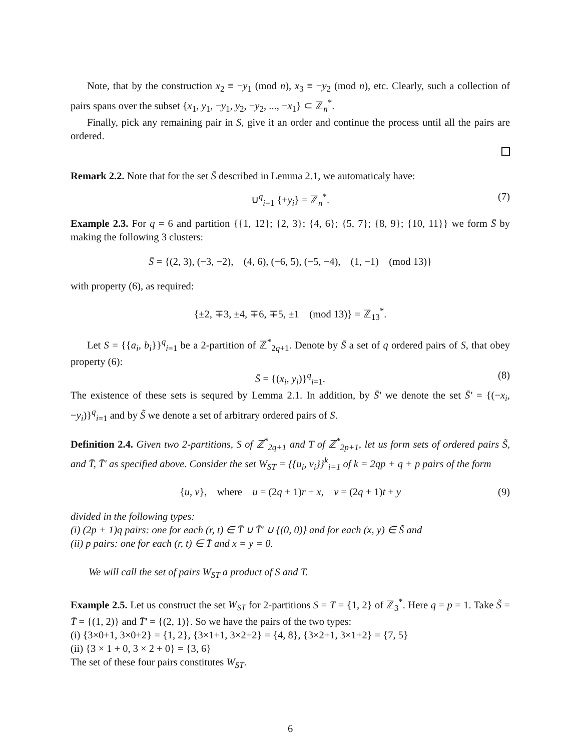Note, that by the construction x<sub>2</sub> ≡ −y<sub>1</sub> (mod n), x<sub>3</sub> ≡ −y<sub>2</sub> (mod n), etc. Clearly, such a collection of pairs spans over the subset {x<sub>1</sub>, y<sub>1</sub>, −y<sub>1</sub>, y<sub>2</sub>, −y<sub>2</sub>, ..., −x<sub>1</sub>} ⊂ ℤ<sub>n</sub><sup>*</sup>.
Finally, pick any remaining pair in S, give it an order and continue the process until all the pairs are ordered.
Remark 2.2. Note that for the set S̄ described in Lemma 2.1, we automaticaly have:
∪<sup>q</sup><sub>i=1</sub> {±y<sub>i</sub>} = ℤ<sub>n</sub><sup>*</sup>. (7)
Example 2.3. For q = 6 and partition {{1, 12}; {2, 3}; {4, 6}; {5, 7}; {8, 9}; {10, 11}} we form S̄ by making the following 3 clusters:
S̄ = {(2, 3), (−3, −2), (4, 6), (−6, 5), (−5, −4), (1, −1) (mod 13)}
with property (6), as required:
{±2, ∓3, ±4, ∓6, ∓5, ±1 (mod 13)} = ℤ<sub>13</sub><sup>*</sup>.
Let S = {{a<sub>i</sub>, b<sub>i</sub>}}<sup>q</sup><sub>i=1</sub> be a 2-partition of ℤ<sup>*</sup><sub>2q+1</sub>. Denote by S̄ a set of q ordered pairs of S, that obey property (6):
S̄ = {(x<sub>i</sub>, y<sub>i</sub>)}<sup>q</sup><sub>i=1</sub>. (8)
The existence of these sets is sequred by Lemma 2.1. In addition, by S̄′ we denote the set S̄′ = {(−x<sub>i</sub>, −y<sub>i</sub>)}<sup>q</sup><sub>i=1</sub> and by S̃ we denote a set of arbitrary ordered pairs of S.
Definition 2.4. Given two 2-partitions, S of ℤ<sup>*</sup><sub>2q+1</sub> and T of ℤ<sup>*</sup><sub>2p+1</sub>, let us form sets of ordered pairs S̃, and T̄, T̄′ as specified above. Consider the set W<sub>ST</sub> = {{u<sub>i</sub>, v<sub>i</sub>}}<sup>k</sup><sub>i=1</sub> of k = 2qp + q + p pairs of the form
{u, v}, where u = (2q + 1)r + x, v = (2q + 1)t + y (9)
divided in the following types:
(i) (2p + 1)q pairs: one for each (r, t) ∈ T̄ ∪ T̄′ ∪ {(0, 0)} and for each (x, y) ∈ S̃ and
(ii) p pairs: one for each (r, t) ∈ T̄ and x = y = 0.
We will call the set of pairs W<sub>ST</sub> a product of S and T.
Example 2.5. Let us construct the set W<sub>ST</sub> for 2-partitions S = T = {1, 2} of ℤ<sub>3</sub><sup>*</sup>. Here q = p = 1. Take S̃ = T̄ = {(1, 2)} and T̄′ = {(2, 1)}. So we have the pairs of the two types:
(i) {3×0+1, 3×0+2} = {1, 2}, {3×1+1, 3×2+2} = {4, 8}, {3×2+1, 3×1+2} = {7, 5}
(ii) {3 × 1 + 0, 3 × 2 + 0} = {3, 6}
The set of these four pairs constitutes W<sub>ST</sub>.
6